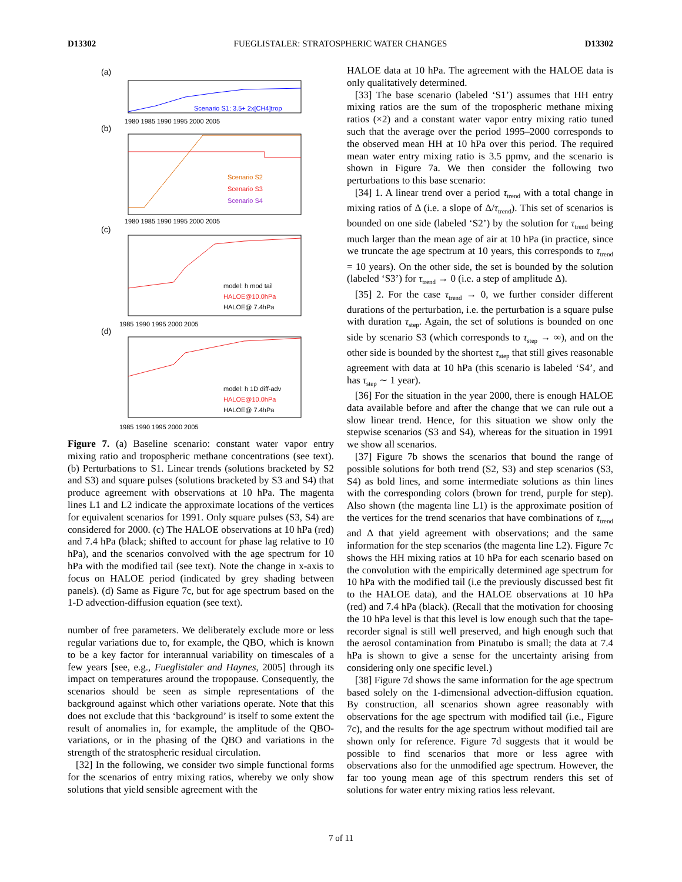D13302 FUEGLISTALER: STRATOSPHERIC WATER CHANGES D13302
(a)
Scenario S1: 3.5+ 2x[CH4]trop
1980 1985 1990 1995 2000 2005
(b)
Scenario S2
Scenario S3
Scenario S4
1980 1985 1990 1995 2000 2005
(c)
model: h mod tail
HALOE@10.0hPa
HALOE@ 7.4hPa
1985 1990 1995 2000 2005
(d)
model: h 1D diff-adv
HALOE@10.0hPa
HALOE@ 7.4hPa
1985 1990 1995 2000 2005
Figure 7. (a) Baseline scenario: constant water vapor entry mixing ratio and tropospheric methane concentrations (see text). (b) Perturbations to S1. Linear trends (solutions bracketed by S2 and S3) and square pulses (solutions bracketed by S3 and S4) that produce agreement with observations at 10 hPa. The magenta lines L1 and L2 indicate the approximate locations of the vertices for equivalent scenarios for 1991. Only square pulses (S3, S4) are considered for 2000. (c) The HALOE observations at 10 hPa (red) and 7.4 hPa (black; shifted to account for phase lag relative to 10 hPa), and the scenarios convolved with the age spectrum for 10 hPa with the modified tail (see text). Note the change in x-axis to focus on HALOE period (indicated by grey shading between panels). (d) Same as Figure 7c, but for age spectrum based on the 1-D advection-diffusion equation (see text).
number of free parameters. We deliberately exclude more or less regular variations due to, for example, the QBO, which is known to be a key factor for interannual variability on timescales of a few years [see, e.g., Fueglistaler and Haynes, 2005] through its impact on temperatures around the tropopause. Consequently, the scenarios should be seen as simple representations of the background against which other variations operate. Note that this does not exclude that this ‘background’ is itself to some extent the result of anomalies in, for example, the amplitude of the QBO-variations, or in the phasing of the QBO and variations in the strength of the stratospheric residual circulation.
[32] In the following, we consider two simple functional forms for the scenarios of entry mixing ratios, whereby we only show solutions that yield sensible agreement with the
HALOE data at 10 hPa. The agreement with the HALOE data is only qualitatively determined.
[33] The base scenario (labeled ‘S1’) assumes that HH entry mixing ratios are the sum of the tropospheric methane mixing ratios (×2) and a constant water vapor entry mixing ratio tuned such that the average over the period 1995–2000 corresponds to the observed mean HH at 10 hPa over this period. The required mean water entry mixing ratio is 3.5 ppmv, and the scenario is shown in Figure 7a. We then consider the following two perturbations to this base scenario:
[34] 1. A linear trend over a period τ<sub>trend</sub> with a total change in mixing ratios of Δ (i.e. a slope of Δ/τ<sub>trend</sub>). This set of scenarios is bounded on one side (labeled ‘S2’) by the solution for τ<sub>trend</sub> being much larger than the mean age of air at 10 hPa (in practice, since we truncate the age spectrum at 10 years, this corresponds to τ<sub>trend</sub> = 10 years). On the other side, the set is bounded by the solution (labeled ‘S3’) for τ<sub>trend</sub> → 0 (i.e. a step of amplitude Δ).
[35] 2. For the case τ<sub>trend</sub> → 0, we further consider different durations of the perturbation, i.e. the perturbation is a square pulse with duration τ<sub>step</sub>. Again, the set of solutions is bounded on one side by scenario S3 (which corresponds to τ<sub>step</sub> → ∞), and on the other side is bounded by the shortest τ<sub>step</sub> that still gives reasonable agreement with data at 10 hPa (this scenario is labeled ‘S4’, and has τ<sub>step</sub> ∼ 1 year).
[36] For the situation in the year 2000, there is enough HALOE data available before and after the change that we can rule out a slow linear trend. Hence, for this situation we show only the stepwise scenarios (S3 and S4), whereas for the situation in 1991 we show all scenarios.
[37] Figure 7b shows the scenarios that bound the range of possible solutions for both trend (S2, S3) and step scenarios (S3, S4) as bold lines, and some intermediate solutions as thin lines with the corresponding colors (brown for trend, purple for step). Also shown (the magenta line L1) is the approximate position of the vertices for the trend scenarios that have combinations of τ<sub>trend</sub> and Δ that yield agreement with observations; and the same information for the step scenarios (the magenta line L2). Figure 7c shows the HH mixing ratios at 10 hPa for each scenario based on the convolution with the empirically determined age spectrum for 10 hPa with the modified tail (i.e the previously discussed best fit to the HALOE data), and the HALOE observations at 10 hPa (red) and 7.4 hPa (black). (Recall that the motivation for choosing the 10 hPa level is that this level is low enough such that the tape-recorder signal is still well preserved, and high enough such that the aerosol contamination from Pinatubo is small; the data at 7.4 hPa is shown to give a sense for the uncertainty arising from considering only one specific level.)
[38] Figure 7d shows the same information for the age spectrum based solely on the 1-dimensional advection-diffusion equation. By construction, all scenarios shown agree reasonably with observations for the age spectrum with modified tail (i.e., Figure 7c), and the results for the age spectrum without modified tail are shown only for reference. Figure 7d suggests that it would be possible to find scenarios that more or less agree with observations also for the unmodified age spectrum. However, the far too young mean age of this spectrum renders this set of solutions for water entry mixing ratios less relevant.
7 of 11